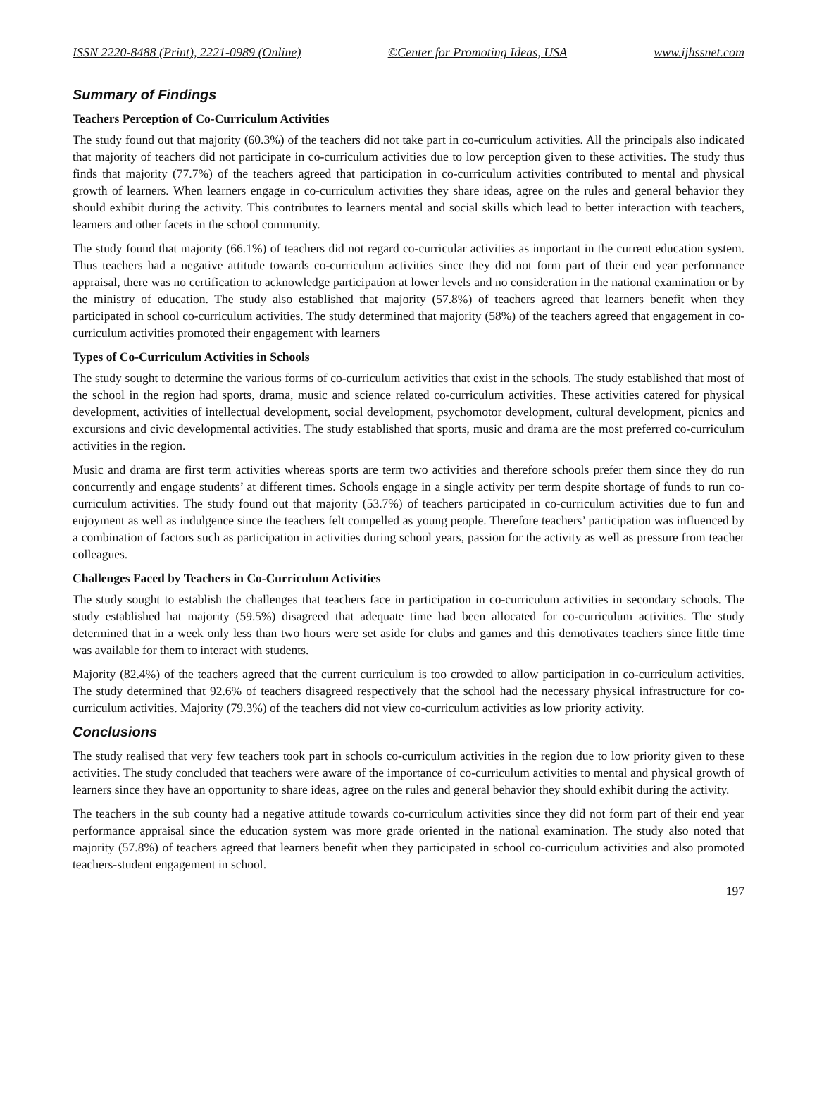ISSN 2220-8488 (Print), 2221-0989 (Online) ©Center for Promoting Ideas, USA www.ijhssnet.com
Summary of Findings
Teachers Perception of Co-Curriculum Activities
The study found out that majority (60.3%) of the teachers did not take part in co-curriculum activities. All the principals also indicated that majority of teachers did not participate in co-curriculum activities due to low perception given to these activities. The study thus finds that majority (77.7%) of the teachers agreed that participation in co-curriculum activities contributed to mental and physical growth of learners. When learners engage in co-curriculum activities they share ideas, agree on the rules and general behavior they should exhibit during the activity. This contributes to learners mental and social skills which lead to better interaction with teachers, learners and other facets in the school community.
The study found that majority (66.1%) of teachers did not regard co-curricular activities as important in the current education system. Thus teachers had a negative attitude towards co-curriculum activities since they did not form part of their end year performance appraisal, there was no certification to acknowledge participation at lower levels and no consideration in the national examination or by the ministry of education. The study also established that majority (57.8%) of teachers agreed that learners benefit when they participated in school co-curriculum activities. The study determined that majority (58%) of the teachers agreed that engagement in co-curriculum activities promoted their engagement with learners
Types of Co-Curriculum Activities in Schools
The study sought to determine the various forms of co-curriculum activities that exist in the schools. The study established that most of the school in the region had sports, drama, music and science related co-curriculum activities. These activities catered for physical development, activities of intellectual development, social development, psychomotor development, cultural development, picnics and excursions and civic developmental activities. The study established that sports, music and drama are the most preferred co-curriculum activities in the region.
Music and drama are first term activities whereas sports are term two activities and therefore schools prefer them since they do run concurrently and engage students’ at different times. Schools engage in a single activity per term despite shortage of funds to run co-curriculum activities. The study found out that majority (53.7%) of teachers participated in co-curriculum activities due to fun and enjoyment as well as indulgence since the teachers felt compelled as young people. Therefore teachers’ participation was influenced by a combination of factors such as participation in activities during school years, passion for the activity as well as pressure from teacher colleagues.
Challenges Faced by Teachers in Co-Curriculum Activities
The study sought to establish the challenges that teachers face in participation in co-curriculum activities in secondary schools. The study established hat majority (59.5%) disagreed that adequate time had been allocated for co-curriculum activities. The study determined that in a week only less than two hours were set aside for clubs and games and this demotivates teachers since little time was available for them to interact with students.
Majority (82.4%) of the teachers agreed that the current curriculum is too crowded to allow participation in co-curriculum activities. The study determined that 92.6% of teachers disagreed respectively that the school had the necessary physical infrastructure for co-curriculum activities. Majority (79.3%) of the teachers did not view co-curriculum activities as low priority activity.
Conclusions
The study realised that very few teachers took part in schools co-curriculum activities in the region due to low priority given to these activities. The study concluded that teachers were aware of the importance of co-curriculum activities to mental and physical growth of learners since they have an opportunity to share ideas, agree on the rules and general behavior they should exhibit during the activity.
The teachers in the sub county had a negative attitude towards co-curriculum activities since they did not form part of their end year performance appraisal since the education system was more grade oriented in the national examination. The study also noted that majority (57.8%) of teachers agreed that learners benefit when they participated in school co-curriculum activities and also promoted teachers-student engagement in school.
197